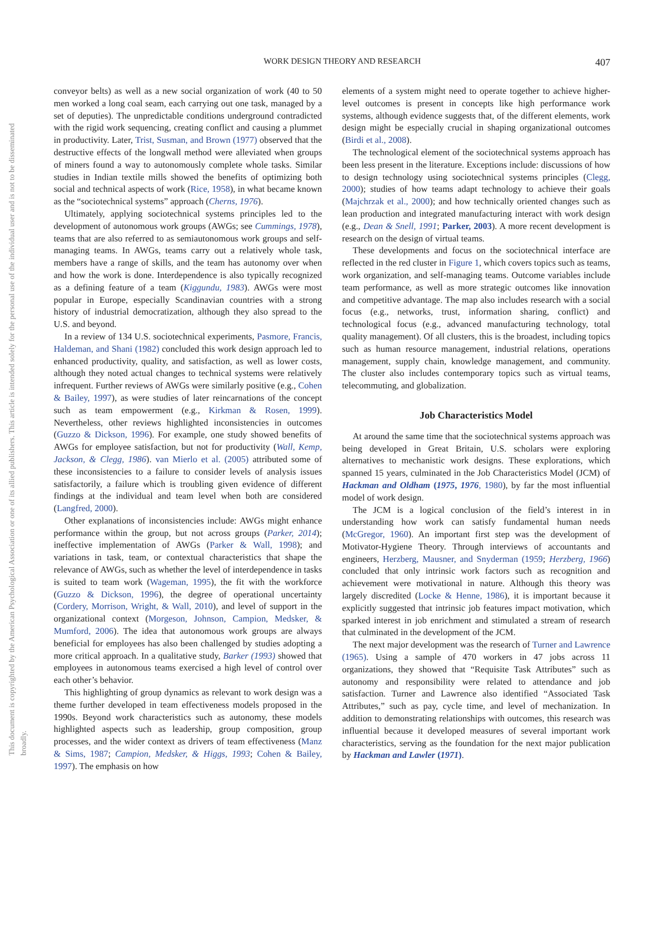This document is copyrighted by the American Psychological Association or one of its allied publishers. This article is intended solely for the personal use of the individual user and is not to be disseminated broadly.
WORK DESIGN THEORY AND RESEARCH 407
conveyor belts) as well as a new social organization of work (40 to 50 men worked a long coal seam, each carrying out one task, managed by a set of deputies). The unpredictable conditions underground contradicted with the rigid work sequencing, creating conflict and causing a plummet in productivity. Later, Trist, Susman, and Brown (1977) observed that the destructive effects of the longwall method were alleviated when groups of miners found a way to autonomously complete whole tasks. Similar studies in Indian textile mills showed the benefits of optimizing both social and technical aspects of work (Rice, 1958), in what became known as the “sociotechnical systems” approach (Cherns, 1976).
Ultimately, applying sociotechnical systems principles led to the development of autonomous work groups (AWGs; see Cummings, 1978), teams that are also referred to as semiautonomous work groups and self-managing teams. In AWGs, teams carry out a relatively whole task, members have a range of skills, and the team has autonomy over when and how the work is done. Interdependence is also typically recognized as a defining feature of a team (Kiggundu, 1983). AWGs were most popular in Europe, especially Scandinavian countries with a strong history of industrial democratization, although they also spread to the U.S. and beyond.
In a review of 134 U.S. sociotechnical experiments, Pasmore, Francis, Haldeman, and Shani (1982) concluded this work design approach led to enhanced productivity, quality, and satisfaction, as well as lower costs, although they noted actual changes to technical systems were relatively infrequent. Further reviews of AWGs were similarly positive (e.g., Cohen & Bailey, 1997), as were studies of later reincarnations of the concept such as team empowerment (e.g., Kirkman & Rosen, 1999). Nevertheless, other reviews highlighted inconsistencies in outcomes (Guzzo & Dickson, 1996). For example, one study showed benefits of AWGs for employee satisfaction, but not for productivity (Wall, Kemp, Jackson, & Clegg, 1986). van Mierlo et al. (2005) attributed some of these inconsistencies to a failure to consider levels of analysis issues satisfactorily, a failure which is troubling given evidence of different findings at the individual and team level when both are considered (Langfred, 2000).
Other explanations of inconsistencies include: AWGs might enhance performance within the group, but not across groups (Parker, 2014); ineffective implementation of AWGs (Parker & Wall, 1998); and variations in task, team, or contextual characteristics that shape the relevance of AWGs, such as whether the level of interdependence in tasks is suited to team work (Wageman, 1995), the fit with the workforce (Guzzo & Dickson, 1996), the degree of operational uncertainty (Cordery, Morrison, Wright, & Wall, 2010), and level of support in the organizational context (Morgeson, Johnson, Campion, Medsker, & Mumford, 2006). The idea that autonomous work groups are always beneficial for employees has also been challenged by studies adopting a more critical approach. In a qualitative study, Barker (1993) showed that employees in autonomous teams exercised a high level of control over each other’s behavior.
This highlighting of group dynamics as relevant to work design was a theme further developed in team effectiveness models proposed in the 1990s. Beyond work characteristics such as autonomy, these models highlighted aspects such as leadership, group composition, group processes, and the wider context as drivers of team effectiveness (Manz & Sims, 1987; Campion, Medsker, & Higgs, 1993; Cohen & Bailey, 1997). The emphasis on how
elements of a system might need to operate together to achieve higher-level outcomes is present in concepts like high performance work systems, although evidence suggests that, of the different elements, work design might be especially crucial in shaping organizational outcomes (Birdi et al., 2008).
The technological element of the sociotechnical systems approach has been less present in the literature. Exceptions include: discussions of how to design technology using sociotechnical systems principles (Clegg, 2000); studies of how teams adapt technology to achieve their goals (Majchrzak et al., 2000); and how technically oriented changes such as lean production and integrated manufacturing interact with work design (e.g., Dean & Snell, 1991; Parker, 2003). A more recent development is research on the design of virtual teams.
These developments and focus on the sociotechnical interface are reflected in the red cluster in Figure 1, which covers topics such as teams, work organization, and self-managing teams. Outcome variables include team performance, as well as more strategic outcomes like innovation and competitive advantage. The map also includes research with a social focus (e.g., networks, trust, information sharing, conflict) and technological focus (e.g., advanced manufacturing technology, total quality management). Of all clusters, this is the broadest, including topics such as human resource management, industrial relations, operations management, supply chain, knowledge management, and community. The cluster also includes contemporary topics such as virtual teams, telecommuting, and globalization.
Job Characteristics Model
At around the same time that the sociotechnical systems approach was being developed in Great Britain, U.S. scholars were exploring alternatives to mechanistic work designs. These explorations, which spanned 15 years, culminated in the Job Characteristics Model (JCM) of Hackman and Oldham (1975, 1976, 1980), by far the most influential model of work design.
The JCM is a logical conclusion of the field’s interest in in understanding how work can satisfy fundamental human needs (McGregor, 1960). An important first step was the development of Motivator-Hygiene Theory. Through interviews of accountants and engineers, Herzberg, Mausner, and Snyderman (1959; Herzberg, 1966) concluded that only intrinsic work factors such as recognition and achievement were motivational in nature. Although this theory was largely discredited (Locke & Henne, 1986), it is important because it explicitly suggested that intrinsic job features impact motivation, which sparked interest in job enrichment and stimulated a stream of research that culminated in the development of the JCM.
The next major development was the research of Turner and Lawrence (1965). Using a sample of 470 workers in 47 jobs across 11 organizations, they showed that “Requisite Task Attributes” such as autonomy and responsibility were related to attendance and job satisfaction. Turner and Lawrence also identified “Associated Task Attributes,” such as pay, cycle time, and level of mechanization. In addition to demonstrating relationships with outcomes, this research was influential because it developed measures of several important work characteristics, serving as the foundation for the next major publication by Hackman and Lawler (1971).